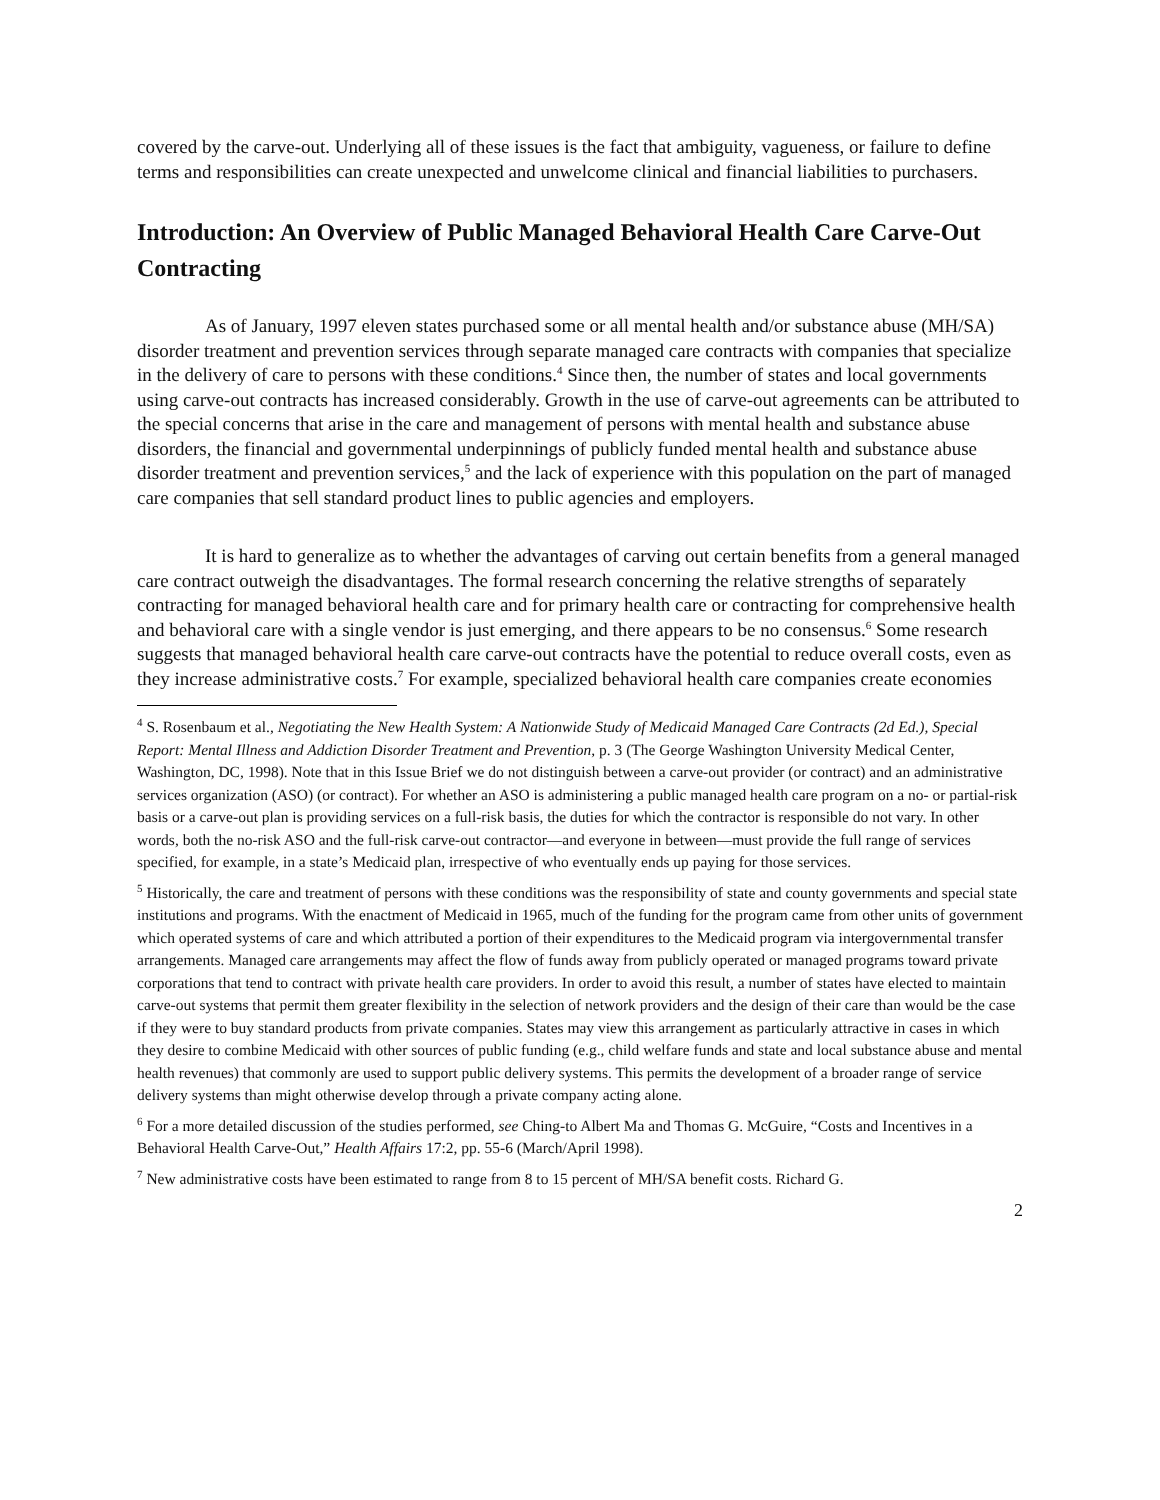covered by the carve-out. Underlying all of these issues is the fact that ambiguity, vagueness, or failure to define terms and responsibilities can create unexpected and unwelcome clinical and financial liabilities to purchasers.
Introduction: An Overview of Public Managed Behavioral Health Care Carve-Out Contracting
As of January, 1997 eleven states purchased some or all mental health and/or substance abuse (MH/SA) disorder treatment and prevention services through separate managed care contracts with companies that specialize in the delivery of care to persons with these conditions.<sup>4</sup> Since then, the number of states and local governments using carve-out contracts has increased considerably. Growth in the use of carve-out agreements can be attributed to the special concerns that arise in the care and management of persons with mental health and substance abuse disorders, the financial and governmental underpinnings of publicly funded mental health and substance abuse disorder treatment and prevention services,<sup>5</sup> and the lack of experience with this population on the part of managed care companies that sell standard product lines to public agencies and employers.
It is hard to generalize as to whether the advantages of carving out certain benefits from a general managed care contract outweigh the disadvantages. The formal research concerning the relative strengths of separately contracting for managed behavioral health care and for primary health care or contracting for comprehensive health and behavioral care with a single vendor is just emerging, and there appears to be no consensus.<sup>6</sup> Some research suggests that managed behavioral health care carve-out contracts have the potential to reduce overall costs, even as they increase administrative costs.<sup>7</sup> For example, specialized behavioral health care companies create economies
<sup>4</sup> S. Rosenbaum et al., Negotiating the New Health System: A Nationwide Study of Medicaid Managed Care Contracts (2d Ed.), Special Report: Mental Illness and Addiction Disorder Treatment and Prevention, p. 3 (The George Washington University Medical Center, Washington, DC, 1998). Note that in this Issue Brief we do not distinguish between a carve-out provider (or contract) and an administrative services organization (ASO) (or contract). For whether an ASO is administering a public managed health care program on a no- or partial-risk basis or a carve-out plan is providing services on a full-risk basis, the duties for which the contractor is responsible do not vary. In other words, both the no-risk ASO and the full-risk carve-out contractor—and everyone in between—must provide the full range of services specified, for example, in a state’s Medicaid plan, irrespective of who eventually ends up paying for those services.
<sup>5</sup> Historically, the care and treatment of persons with these conditions was the responsibility of state and county governments and special state institutions and programs. With the enactment of Medicaid in 1965, much of the funding for the program came from other units of government which operated systems of care and which attributed a portion of their expenditures to the Medicaid program via intergovernmental transfer arrangements. Managed care arrangements may affect the flow of funds away from publicly operated or managed programs toward private corporations that tend to contract with private health care providers. In order to avoid this result, a number of states have elected to maintain carve-out systems that permit them greater flexibility in the selection of network providers and the design of their care than would be the case if they were to buy standard products from private companies. States may view this arrangement as particularly attractive in cases in which they desire to combine Medicaid with other sources of public funding (e.g., child welfare funds and state and local substance abuse and mental health revenues) that commonly are used to support public delivery systems. This permits the development of a broader range of service delivery systems than might otherwise develop through a private company acting alone.
<sup>6</sup> For a more detailed discussion of the studies performed, see Ching-to Albert Ma and Thomas G. McGuire, “Costs and Incentives in a Behavioral Health Carve-Out,” Health Affairs 17:2, pp. 55-6 (March/April 1998).
<sup>7</sup> New administrative costs have been estimated to range from 8 to 15 percent of MH/SA benefit costs. Richard G.
2